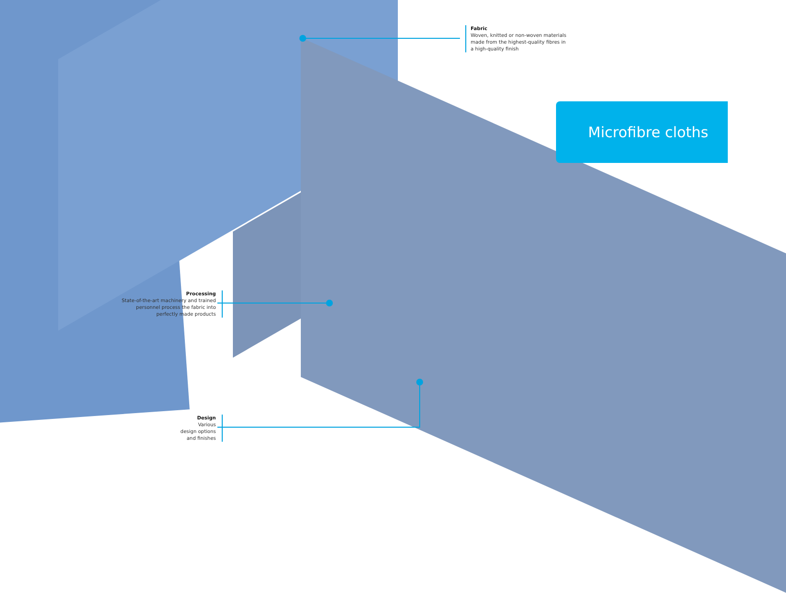Fabric
Woven, knitted or non-woven materials
made from the highest-quality fibres in
a high-quality finish
Microfibre cloths
Processing
State-of-the-art machinery and trained personnel process the fabric into perfectly made products
Design
Various
design options
and finishes